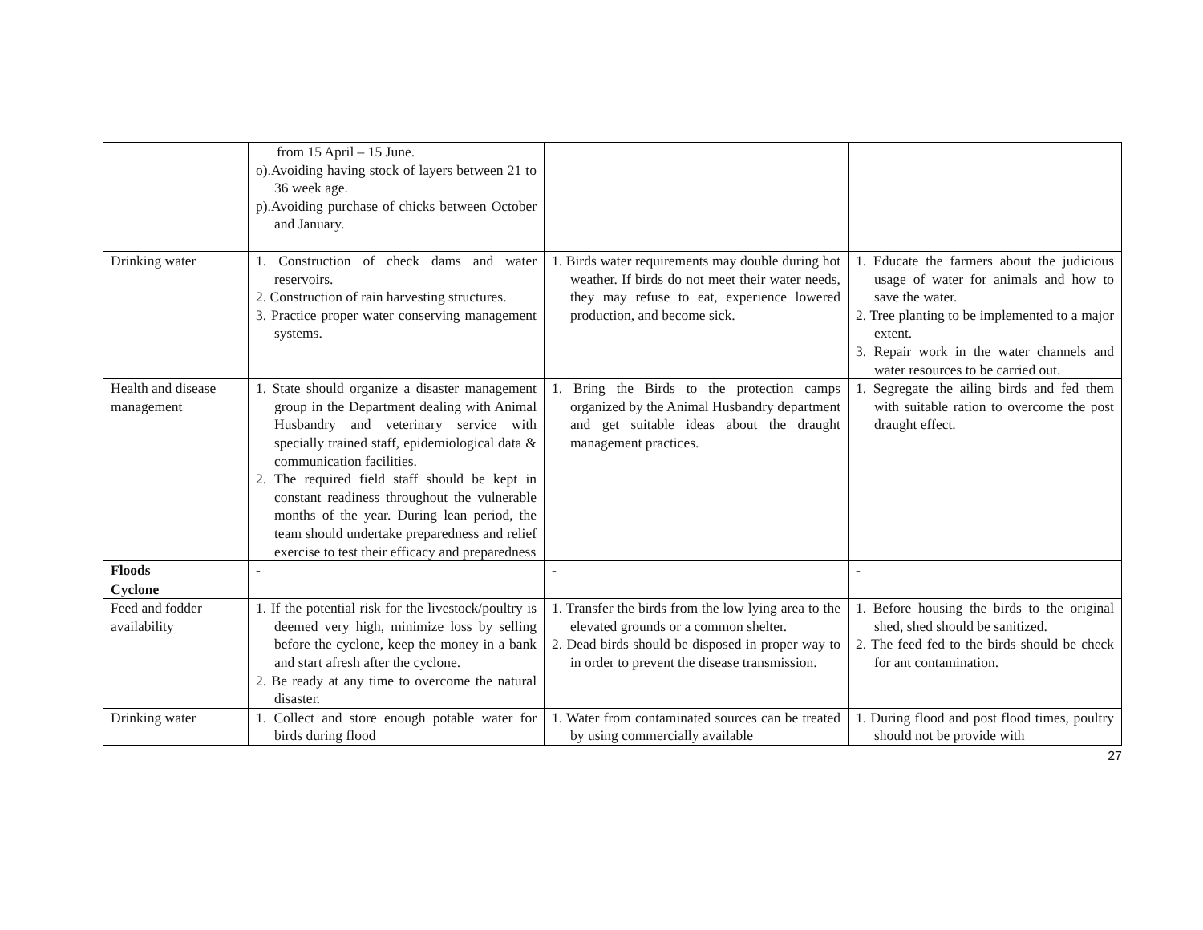| | from 15 April – 15 June. o).Avoiding having stock of layers between 21 to 36 week age. p).Avoiding purchase of chicks between October and January. | | |
| Drinking water | 1. Construction of check dams and water reservoirs. 2. Construction of rain harvesting structures. 3. Practice proper water conserving management systems. | 1. Birds water requirements may double during hot weather. If birds do not meet their water needs, they may refuse to eat, experience lowered production, and become sick. | 1. Educate the farmers about the judicious usage of water for animals and how to save the water. 2. Tree planting to be implemented to a major extent. 3. Repair work in the water channels and water resources to be carried out. |
| Health and disease management | 1. State should organize a disaster management group in the Department dealing with Animal Husbandry and veterinary service with specially trained staff, epidemiological data & communication facilities. 2. The required field staff should be kept in constant readiness throughout the vulnerable months of the year. During lean period, the team should undertake preparedness and relief exercise to test their efficacy and preparedness | 1. Bring the Birds to the protection camps organized by the Animal Husbandry department and get suitable ideas about the draught management practices. | 1. Segregate the ailing birds and fed them with suitable ration to overcome the post draught effect. |
| Floods | - | - | - |
| Cyclone | | | |
| Feed and fodder availability | 1. If the potential risk for the livestock/poultry is deemed very high, minimize loss by selling before the cyclone, keep the money in a bank and start afresh after the cyclone. 2. Be ready at any time to overcome the natural disaster. | 1. Transfer the birds from the low lying area to the elevated grounds or a common shelter. 2. Dead birds should be disposed in proper way to in order to prevent the disease transmission. | 1. Before housing the birds to the original shed, shed should be sanitized. 2. The feed fed to the birds should be check for ant contamination. |
| Drinking water | 1. Collect and store enough potable water for birds during flood | 1. Water from contaminated sources can be treated by using commercially available | 1. During flood and post flood times, poultry should not be provide with |
27